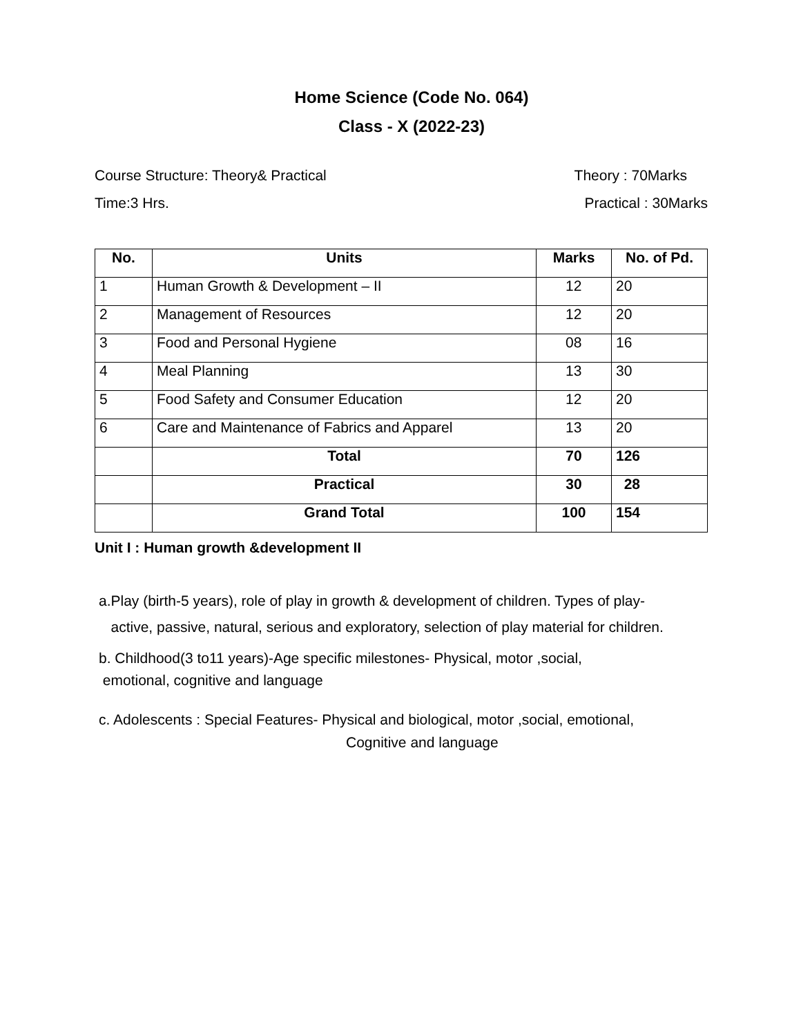Home Science (Code No. 064)
Class - X (2022-23)
Course Structure: Theory& Practical Theory : 70Marks
Time:3 Hrs. Practical : 30Marks
| No. | Units | Marks | No. of Pd. |
| --- | --- | --- | --- |
| 1 | Human Growth & Development – II | 12 | 20 |
| 2 | Management of Resources | 12 | 20 |
| 3 | Food and Personal Hygiene | 08 | 16 |
| 4 | Meal Planning | 13 | 30 |
| 5 | Food Safety and Consumer Education | 12 | 20 |
| 6 | Care and Maintenance of Fabrics and Apparel | 13 | 20 |
| | Total | 70 | 126 |
| | Practical | 30 | 28 |
| | Grand Total | 100 | 154 |
Unit I : Human growth &development II
a.Play (birth-5 years), role of play in growth & development of children. Types of play-
active, passive, natural, serious and exploratory, selection of play material for children.
b. Childhood(3 to11 years)-Age specific milestones- Physical, motor ,social,
emotional, cognitive and language
c. Adolescents : Special Features- Physical and biological, motor ,social, emotional,
Cognitive and language